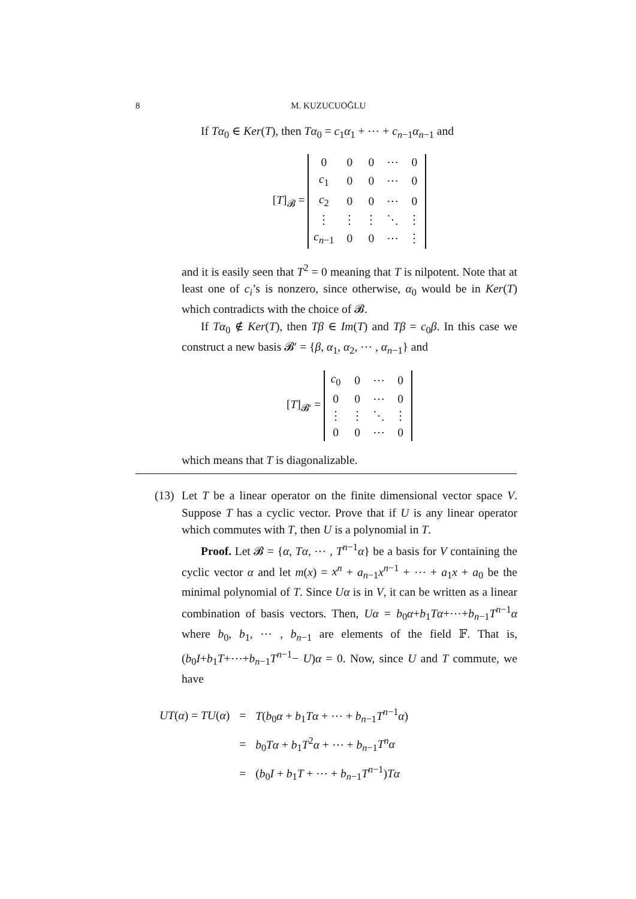8 M. KUZUCUOĞLU
If Tα<sub>0</sub> ∈ Ker(T), then Tα<sub>0</sub> = c<sub>1</sub>α<sub>1</sub> + ⋯ + c<sub>n−1</sub>α<sub>n−1</sub> and
[T]<sub>𝓑</sub> =
| 0 | 0 | 0 | ⋯ | 0 |
| c<sub>1</sub> | 0 | 0 | ⋯ | 0 |
| c<sub>2</sub> | 0 | 0 | ⋯ | 0 |
| ⋮ | ⋮ | ⋮ | ⋱ | ⋮ |
| c<sub>n−1</sub> | 0 | 0 | ⋯ | ⋮ |
and it is easily seen that T<sup>2</sup> = 0 meaning that T is nilpotent. Note that at least one of c<sub>i</sub>’s is nonzero, since otherwise, α<sub>0</sub> would be in Ker(T) which contradicts with the choice of 𝓑.
If Tα<sub>0</sub> ∉ Ker(T), then Tβ ∈ Im(T) and Tβ = c<sub>0</sub>β. In this case we construct a new basis 𝓑′ = {β, α<sub>1</sub>, α<sub>2</sub>, ⋯ , α<sub>n−1</sub>} and
[T]<sub>𝓑′</sub> =
| c<sub>0</sub> | 0 | ⋯ | 0 |
| 0 | 0 | ⋯ | 0 |
| ⋮ | ⋮ | ⋱ | ⋮ |
| 0 | 0 | ⋯ | 0 |
which means that T is diagonalizable.
(13)
Let T be a linear operator on the finite dimensional vector space V. Suppose T has a cyclic vector. Prove that if U is any linear operator which commutes with T, then U is a polynomial in T.
Proof. Let 𝓑 = {α, Tα, ⋯ , T<sup>n−1</sup>α} be a basis for V containing the cyclic vector α and let m(x) = x<sup>n</sup> + a<sub>n−1</sub>x<sup>n−1</sup> + ⋯ + a<sub>1</sub>x + a<sub>0</sub> be the minimal polynomial of T. Since Uα is in V, it can be written as a linear combination of basis vectors. Then, Uα = b<sub>0</sub>α+b<sub>1</sub>Tα+⋯+b<sub>n−1</sub>T<sup>n−1</sup>α where b<sub>0</sub>, b<sub>1</sub>, ⋯ , b<sub>n−1</sub> are elements of the field 𝔽. That is, (b<sub>0</sub>I+b<sub>1</sub>T+⋯+b<sub>n−1</sub>T<sup>n−1</sup>− U)α = 0. Now, since U and T commute, we have
| UT ( α ) = TU ( α ) | = | T ( b<sub>0</sub> α + b<sub>1</sub> Tα + ⋯ + b<sub>n−1</sub> T<sup>n−1</sup> α ) |
| | = | b<sub>0</sub> Tα + b<sub>1</sub> T<sup>2</sup> α + ⋯ + b<sub>n−1</sub> T<sup>n</sup>α |
| | = | ( b<sub>0</sub> I + b<sub>1</sub> T + ⋯ + b<sub>n−1</sub> T<sup>n−1</sup>) Tα |